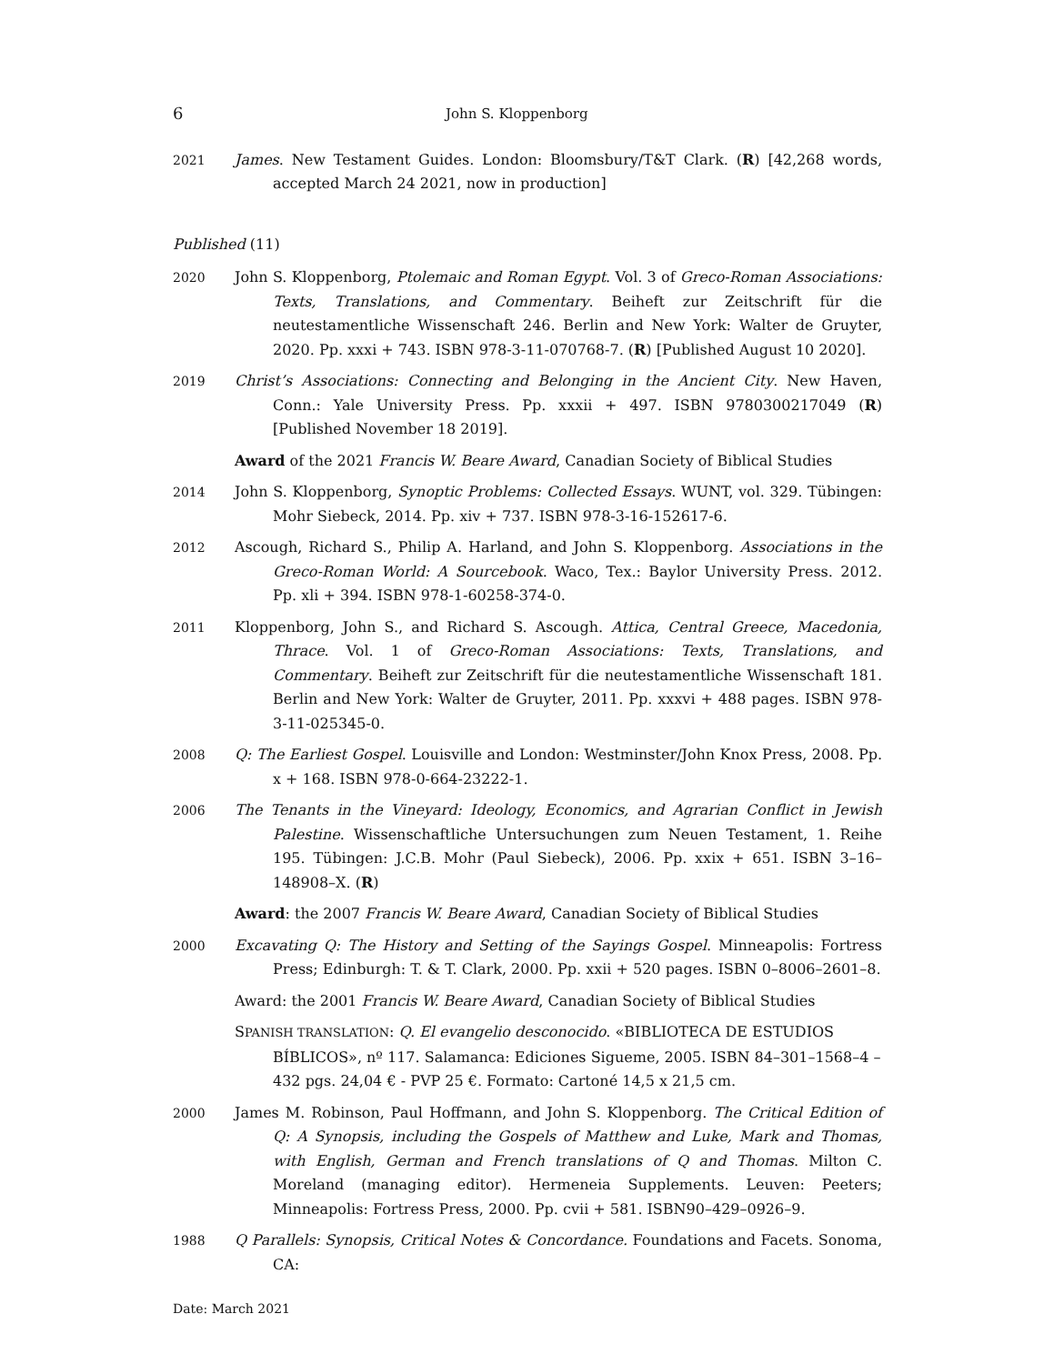6 John S. Kloppenborg
2021 James. New Testament Guides. London: Bloomsbury/T&T Clark. (R) [42,268 words, accepted March 24 2021, now in production]
Published (11)
2020 John S. Kloppenborg, Ptolemaic and Roman Egypt. Vol. 3 of Greco-Roman Associations: Texts, Translations, and Commentary. Beiheft zur Zeitschrift für die neutestamentliche Wissenschaft 246. Berlin and New York: Walter de Gruyter, 2020. Pp. xxxi + 743. ISBN 978-3-11-070768-7. (R) [Published August 10 2020].
2019 Christ’s Associations: Connecting and Belonging in the Ancient City. New Haven, Conn.: Yale University Press. Pp. xxxii + 497. ISBN 9780300217049 (R) [Published November 18 2019].
Award of the 2021 Francis W. Beare Award, Canadian Society of Biblical Studies
2014 John S. Kloppenborg, Synoptic Problems: Collected Essays. WUNT, vol. 329. Tübingen: Mohr Siebeck, 2014. Pp. xiv + 737. ISBN 978-3-16-152617-6.
2012 Ascough, Richard S., Philip A. Harland, and John S. Kloppenborg. Associations in the Greco-Roman World: A Sourcebook. Waco, Tex.: Baylor University Press. 2012. Pp. xli + 394. ISBN 978-1-60258-374-0.
2011 Kloppenborg, John S., and Richard S. Ascough. Attica, Central Greece, Macedonia, Thrace. Vol. 1 of Greco-Roman Associations: Texts, Translations, and Commentary. Beiheft zur Zeitschrift für die neutestamentliche Wissenschaft 181. Berlin and New York: Walter de Gruyter, 2011. Pp. xxxvi + 488 pages. ISBN 978-3-11-025345-0.
2008 Q: The Earliest Gospel. Louisville and London: Westminster/John Knox Press, 2008. Pp. x + 168. ISBN 978-0-664-23222-1.
2006 The Tenants in the Vineyard: Ideology, Economics, and Agrarian Conflict in Jewish Palestine. Wissenschaftliche Untersuchungen zum Neuen Testament, 1. Reihe 195. Tübingen: J.C.B. Mohr (Paul Siebeck), 2006. Pp. xxix + 651. ISBN 3–16–148908–X. (R)
Award: the 2007 Francis W. Beare Award, Canadian Society of Biblical Studies
2000 Excavating Q: The History and Setting of the Sayings Gospel. Minneapolis: Fortress Press; Edinburgh: T. & T. Clark, 2000. Pp. xxii + 520 pages. ISBN 0–8006–2601–8.
Award: the 2001 Francis W. Beare Award, Canadian Society of Biblical Studies
SPANISH TRANSLATION: Q. El evangelio desconocido. «BIBLIOTECA DE ESTUDIOS BÍBLICOS», nº 117. Salamanca: Ediciones Sigueme, 2005. ISBN 84–301–1568–4 – 432 pgs. 24,04 € - PVP 25 €. Formato: Cartoné 14,5 x 21,5 cm.
2000 James M. Robinson, Paul Hoffmann, and John S. Kloppenborg. The Critical Edition of Q: A Synopsis, including the Gospels of Matthew and Luke, Mark and Thomas, with English, German and French translations of Q and Thomas. Milton C. Moreland (managing editor). Hermeneia Supplements. Leuven: Peeters; Minneapolis: Fortress Press, 2000. Pp. cvii + 581. ISBN90–429–0926–9.
1988 Q Parallels: Synopsis, Critical Notes & Concordance. Foundations and Facets. Sonoma, CA:
Date: March 2021